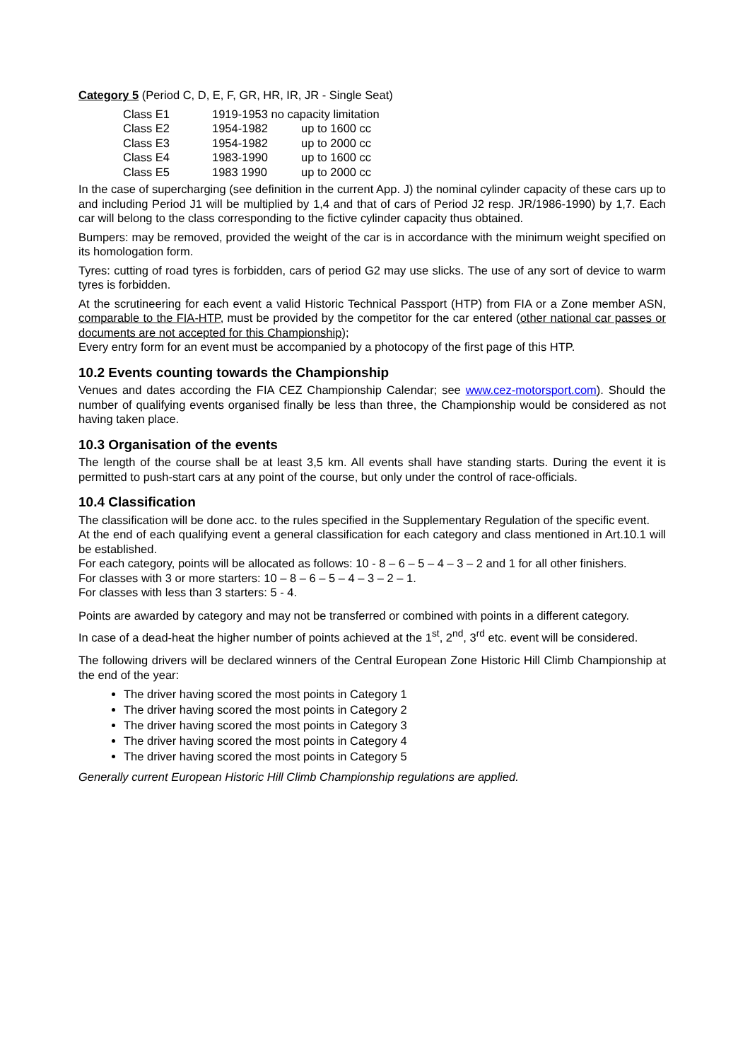Category 5 (Period C, D, E, F, GR, HR, IR, JR - Single Seat)
| Class E1 | 1919-1953 no capacity limitation | |
| Class E2 | 1954-1982 | up to 1600 cc |
| Class E3 | 1954-1982 | up to 2000 cc |
| Class E4 | 1983-1990 | up to 1600 cc |
| Class E5 | 1983 1990 | up to 2000 cc |
In the case of supercharging (see definition in the current App. J) the nominal cylinder capacity of these cars up to and including Period J1 will be multiplied by 1,4 and that of cars of Period J2 resp. JR/1986-1990) by 1,7. Each car will belong to the class corresponding to the fictive cylinder capacity thus obtained.
Bumpers: may be removed, provided the weight of the car is in accordance with the minimum weight specified on its homologation form.
Tyres: cutting of road tyres is forbidden, cars of period G2 may use slicks. The use of any sort of device to warm tyres is forbidden.
At the scrutineering for each event a valid Historic Technical Passport (HTP) from FIA or a Zone member ASN, comparable to the FIA-HTP, must be provided by the competitor for the car entered (other national car passes or documents are not accepted for this Championship);
Every entry form for an event must be accompanied by a photocopy of the first page of this HTP.
10.2 Events counting towards the Championship
Venues and dates according the FIA CEZ Championship Calendar; see www.cez-motorsport.com). Should the number of qualifying events organised finally be less than three, the Championship would be considered as not having taken place.
10.3 Organisation of the events
The length of the course shall be at least 3,5 km. All events shall have standing starts. During the event it is permitted to push-start cars at any point of the course, but only under the control of race-officials.
10.4 Classification
The classification will be done acc. to the rules specified in the Supplementary Regulation of the specific event.
At the end of each qualifying event a general classification for each category and class mentioned in Art.10.1 will be established.
For each category, points will be allocated as follows: 10 - 8 – 6 – 5 – 4 – 3 – 2 and 1 for all other finishers.
For classes with 3 or more starters: 10 – 8 – 6 – 5 – 4 – 3 – 2 – 1.
For classes with less than 3 starters: 5 - 4.
Points are awarded by category and may not be transferred or combined with points in a different category.
In case of a dead-heat the higher number of points achieved at the 1<sup>st</sup>, 2<sup>nd</sup>, 3<sup>rd</sup> etc. event will be considered.
The following drivers will be declared winners of the Central European Zone Historic Hill Climb Championship at the end of the year:
The driver having scored the most points in Category 1
The driver having scored the most points in Category 2
The driver having scored the most points in Category 3
The driver having scored the most points in Category 4
The driver having scored the most points in Category 5
Generally current European Historic Hill Climb Championship regulations are applied.